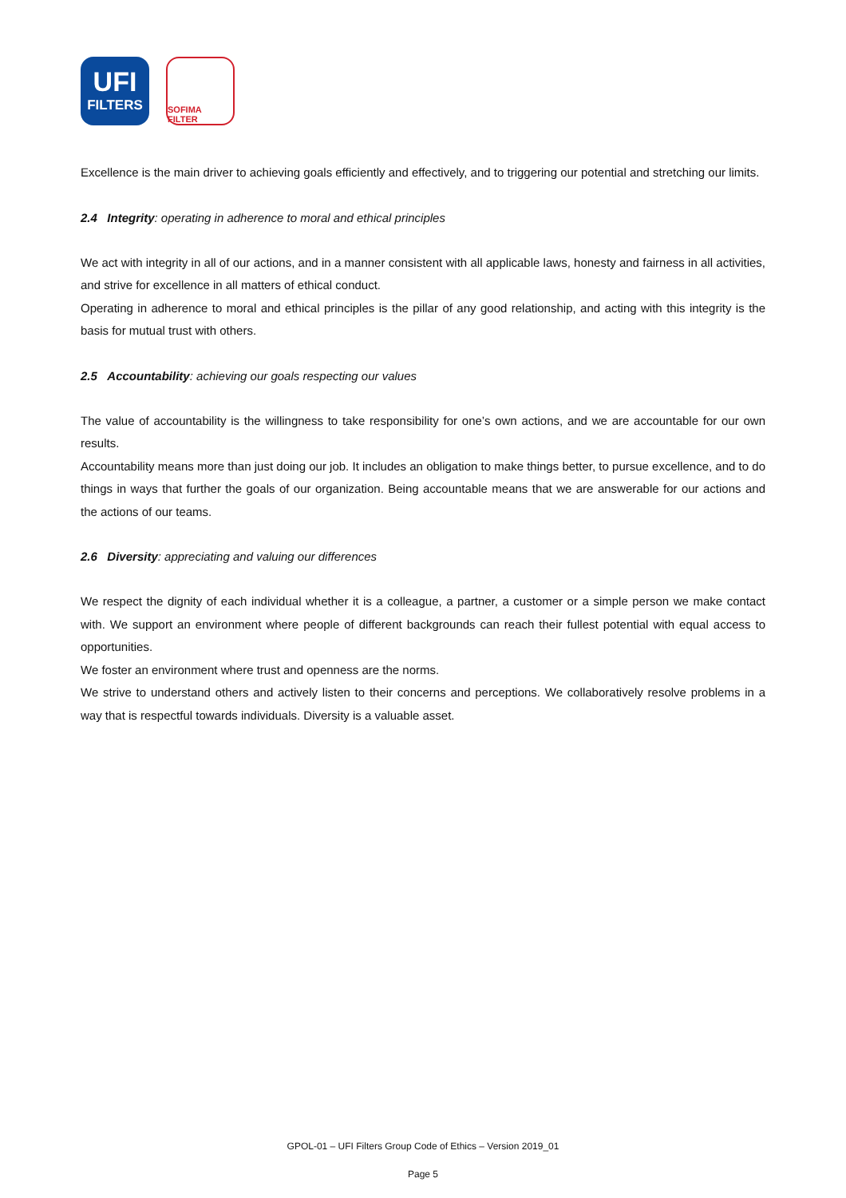UFI
FILTERS
SOFIMA FILTER
Excellence is the main driver to achieving goals efficiently and effectively, and to triggering our potential and stretching our limits.
2.4 Integrity: operating in adherence to moral and ethical principles
We act with integrity in all of our actions, and in a manner consistent with all applicable laws, honesty and fairness in all activities, and strive for excellence in all matters of ethical conduct.
Operating in adherence to moral and ethical principles is the pillar of any good relationship, and acting with this integrity is the basis for mutual trust with others.
2.5 Accountability: achieving our goals respecting our values
The value of accountability is the willingness to take responsibility for one’s own actions, and we are accountable for our own results.
Accountability means more than just doing our job. It includes an obligation to make things better, to pursue excellence, and to do things in ways that further the goals of our organization. Being accountable means that we are answerable for our actions and the actions of our teams.
2.6 Diversity: appreciating and valuing our differences
We respect the dignity of each individual whether it is a colleague, a partner, a customer or a simple person we make contact with. We support an environment where people of different backgrounds can reach their fullest potential with equal access to opportunities.
We foster an environment where trust and openness are the norms.
We strive to understand others and actively listen to their concerns and perceptions. We collaboratively resolve problems in a way that is respectful towards individuals. Diversity is a valuable asset.
GPOL-01 – UFI Filters Group Code of Ethics – Version 2019_01
Page 5